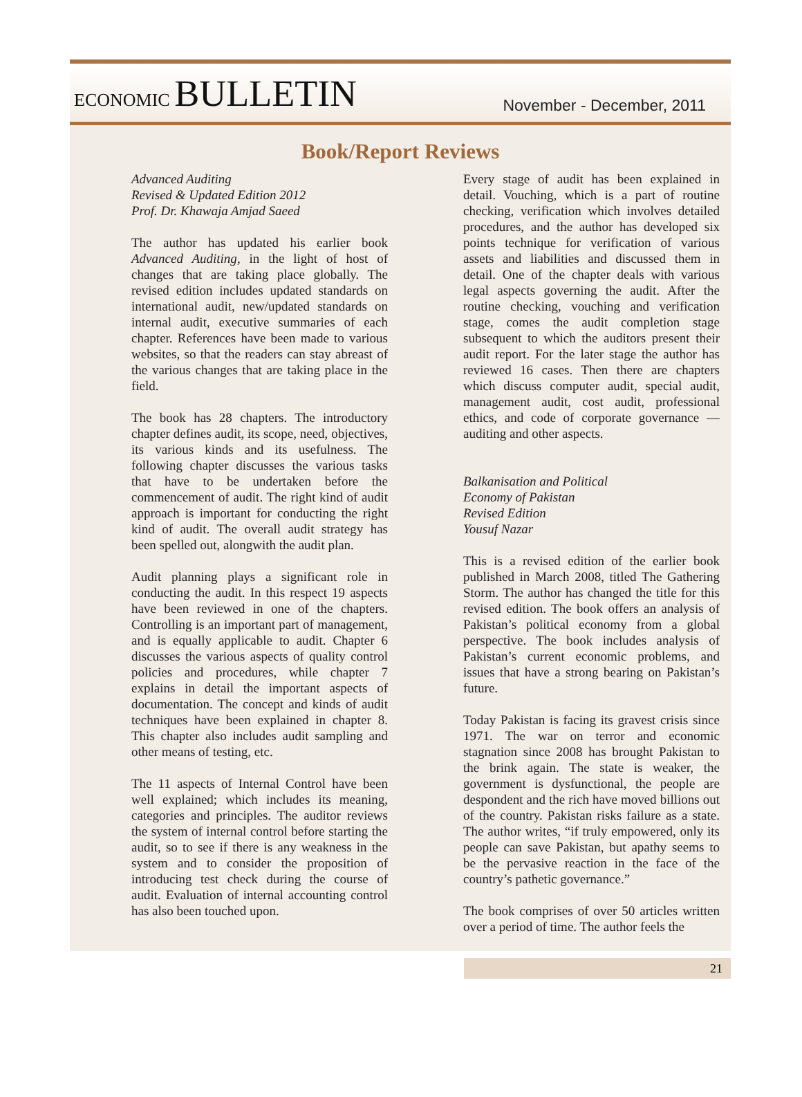ECONOMIC BULLETIN
November - December, 2011
Book/Report Reviews
Advanced Auditing
Revised & Updated Edition 2012
Prof. Dr. Khawaja Amjad Saeed
The author has updated his earlier book Advanced Auditing, in the light of host of changes that are taking place globally. The revised edition includes updated standards on international audit, new/updated standards on internal audit, executive summaries of each chapter. References have been made to various websites, so that the readers can stay abreast of the various changes that are taking place in the field.
The book has 28 chapters. The introductory chapter defines audit, its scope, need, objectives, its various kinds and its usefulness. The following chapter discusses the various tasks that have to be undertaken before the commencement of audit. The right kind of audit approach is important for conducting the right kind of audit. The overall audit strategy has been spelled out, alongwith the audit plan.
Audit planning plays a significant role in conducting the audit. In this respect 19 aspects have been reviewed in one of the chapters. Controlling is an important part of management, and is equally applicable to audit. Chapter 6 discusses the various aspects of quality control policies and procedures, while chapter 7 explains in detail the important aspects of documentation. The concept and kinds of audit techniques have been explained in chapter 8. This chapter also includes audit sampling and other means of testing, etc.
The 11 aspects of Internal Control have been well explained; which includes its meaning, categories and principles. The auditor reviews the system of internal control before starting the audit, so to see if there is any weakness in the system and to consider the proposition of introducing test check during the course of audit. Evaluation of internal accounting control has also been touched upon.
Every stage of audit has been explained in detail. Vouching, which is a part of routine checking, verification which involves detailed procedures, and the author has developed six points technique for verification of various assets and liabilities and discussed them in detail. One of the chapter deals with various legal aspects governing the audit. After the routine checking, vouching and verification stage, comes the audit completion stage subsequent to which the auditors present their audit report. For the later stage the author has reviewed 16 cases. Then there are chapters which discuss computer audit, special audit, management audit, cost audit, professional ethics, and code of corporate governance — auditing and other aspects.
Balkanisation and Political
Economy of Pakistan
Revised Edition
Yousuf Nazar
This is a revised edition of the earlier book published in March 2008, titled The Gathering Storm. The author has changed the title for this revised edition. The book offers an analysis of Pakistan’s political economy from a global perspective. The book includes analysis of Pakistan’s current economic problems, and issues that have a strong bearing on Pakistan’s future.
Today Pakistan is facing its gravest crisis since 1971. The war on terror and economic stagnation since 2008 has brought Pakistan to the brink again. The state is weaker, the government is dysfunctional, the people are despondent and the rich have moved billions out of the country. Pakistan risks failure as a state. The author writes, “if truly empowered, only its people can save Pakistan, but apathy seems to be the pervasive reaction in the face of the country’s pathetic governance.”
The book comprises of over 50 articles written over a period of time. The author feels the
21